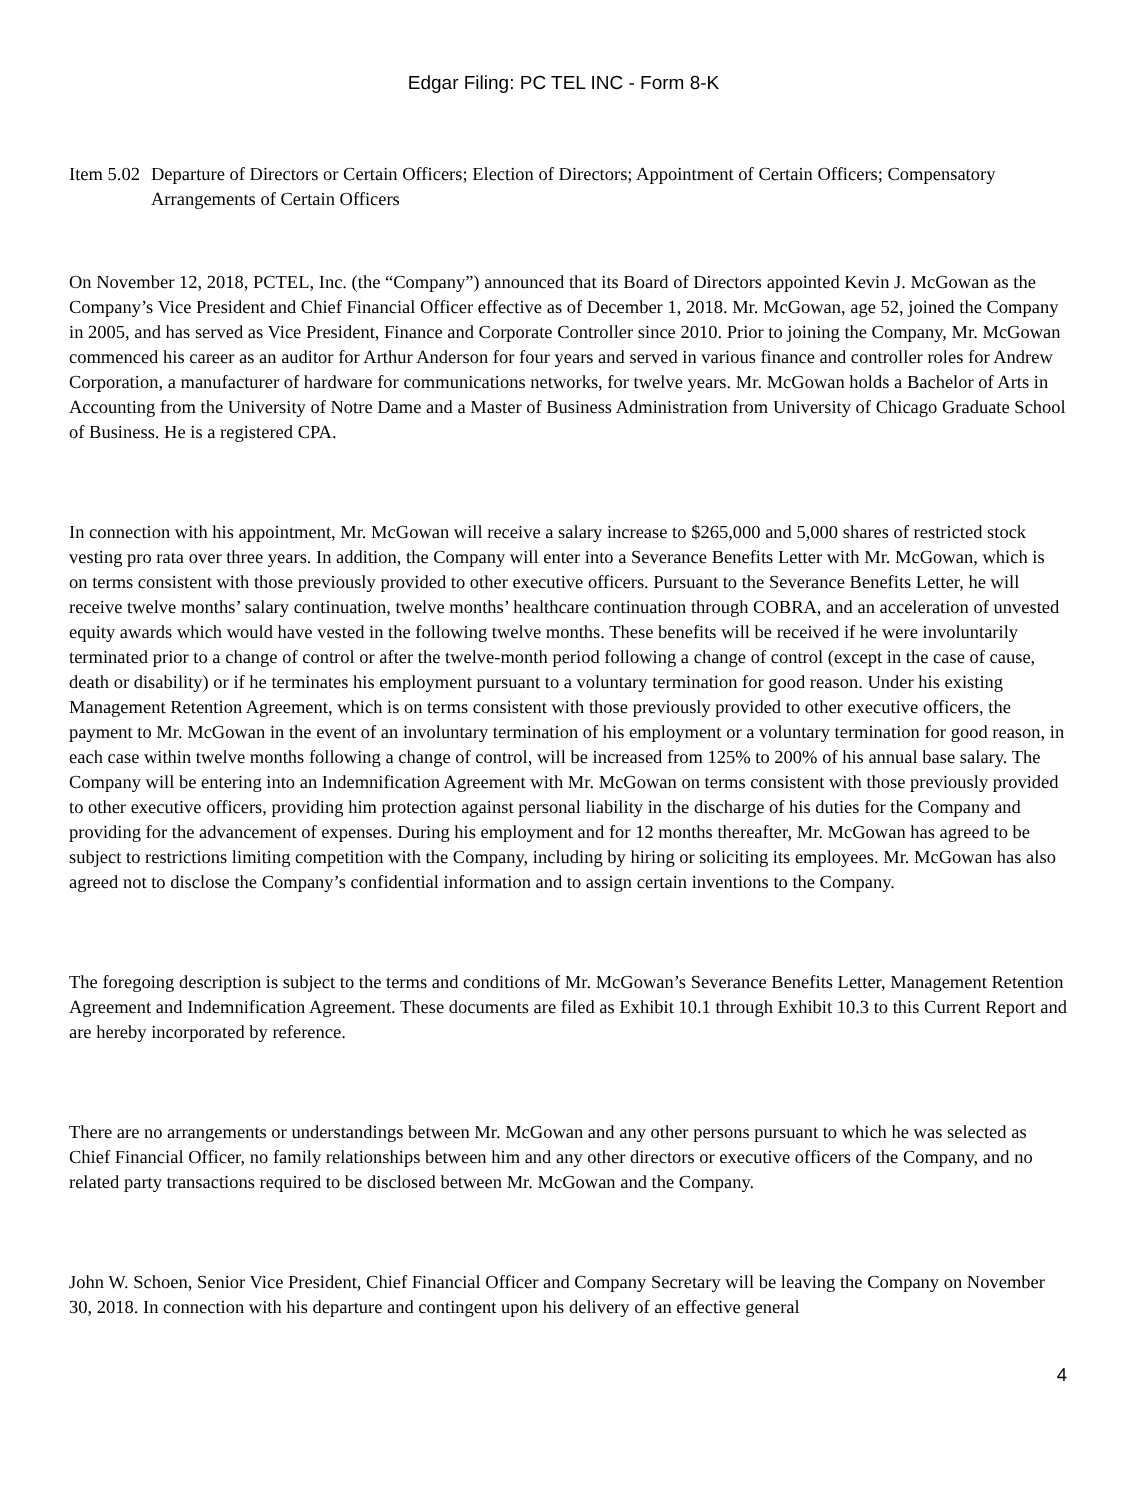Edgar Filing: PC TEL INC - Form 8-K
Item 5.02
Departure of Directors or Certain Officers; Election of Directors; Appointment of Certain Officers; Compensatory Arrangements of Certain Officers
On November 12, 2018, PCTEL, Inc. (the “Company”) announced that its Board of Directors appointed Kevin J. McGowan as the Company’s Vice President and Chief Financial Officer effective as of December 1, 2018. Mr. McGowan, age 52, joined the Company in 2005, and has served as Vice President, Finance and Corporate Controller since 2010. Prior to joining the Company, Mr. McGowan commenced his career as an auditor for Arthur Anderson for four years and served in various finance and controller roles for Andrew Corporation, a manufacturer of hardware for communications networks, for twelve years. Mr. McGowan holds a Bachelor of Arts in Accounting from the University of Notre Dame and a Master of Business Administration from University of Chicago Graduate School of Business. He is a registered CPA.
In connection with his appointment, Mr. McGowan will receive a salary increase to $265,000 and 5,000 shares of restricted stock vesting pro rata over three years. In addition, the Company will enter into a Severance Benefits Letter with Mr. McGowan, which is on terms consistent with those previously provided to other executive officers. Pursuant to the Severance Benefits Letter, he will receive twelve months’ salary continuation, twelve months’ healthcare continuation through COBRA, and an acceleration of unvested equity awards which would have vested in the following twelve months. These benefits will be received if he were involuntarily terminated prior to a change of control or after the twelve-month period following a change of control (except in the case of cause, death or disability) or if he terminates his employment pursuant to a voluntary termination for good reason. Under his existing Management Retention Agreement, which is on terms consistent with those previously provided to other executive officers, the payment to Mr. McGowan in the event of an involuntary termination of his employment or a voluntary termination for good reason, in each case within twelve months following a change of control, will be increased from 125% to 200% of his annual base salary. The Company will be entering into an Indemnification Agreement with Mr. McGowan on terms consistent with those previously provided to other executive officers, providing him protection against personal liability in the discharge of his duties for the Company and providing for the advancement of expenses. During his employment and for 12 months thereafter, Mr. McGowan has agreed to be subject to restrictions limiting competition with the Company, including by hiring or soliciting its employees. Mr. McGowan has also agreed not to disclose the Company’s confidential information and to assign certain inventions to the Company.
The foregoing description is subject to the terms and conditions of Mr. McGowan’s Severance Benefits Letter, Management Retention Agreement and Indemnification Agreement. These documents are filed as Exhibit 10.1 through Exhibit 10.3 to this Current Report and are hereby incorporated by reference.
There are no arrangements or understandings between Mr. McGowan and any other persons pursuant to which he was selected as Chief Financial Officer, no family relationships between him and any other directors or executive officers of the Company, and no related party transactions required to be disclosed between Mr. McGowan and the Company.
John W. Schoen, Senior Vice President, Chief Financial Officer and Company Secretary will be leaving the Company on November 30, 2018. In connection with his departure and contingent upon his delivery of an effective general
4